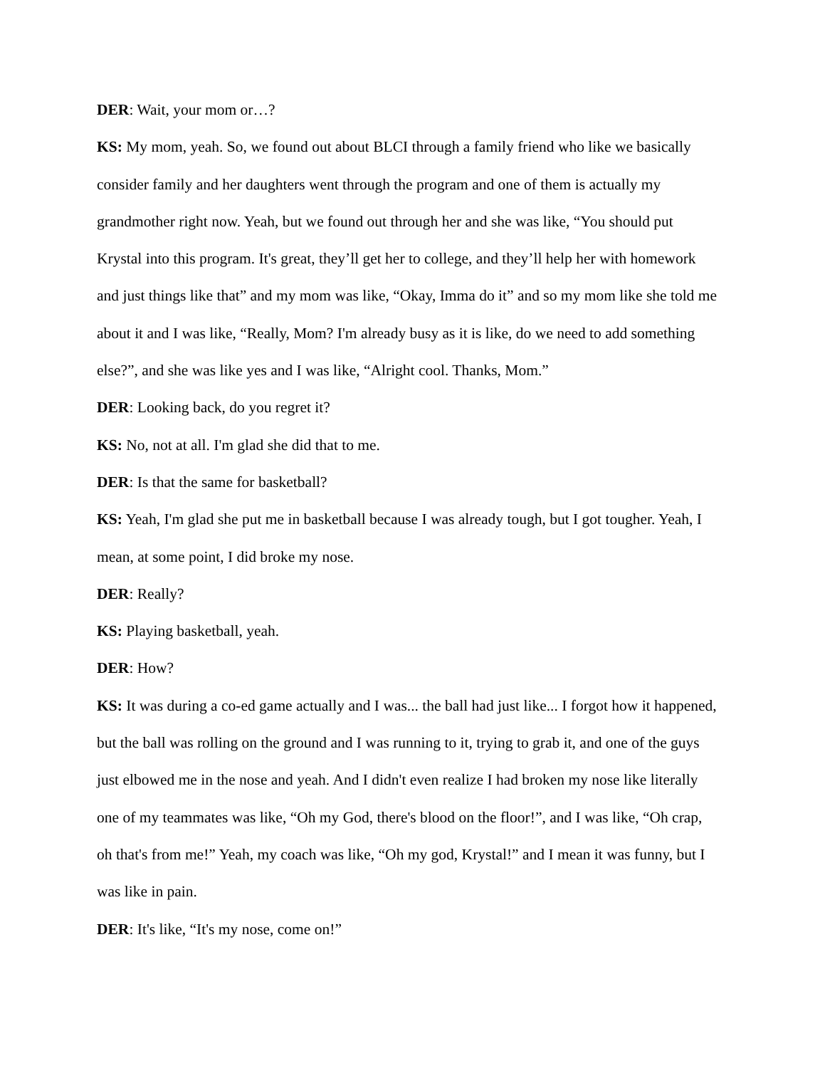DER: Wait, your mom or…?
KS: My mom, yeah. So, we found out about BLCI through a family friend who like we basically consider family and her daughters went through the program and one of them is actually my grandmother right now. Yeah, but we found out through her and she was like, “You should put Krystal into this program. It's great, they’ll get her to college, and they’ll help her with homework and just things like that” and my mom was like, “Okay, Imma do it” and so my mom like she told me about it and I was like, “Really, Mom? I'm already busy as it is like, do we need to add something else?”, and she was like yes and I was like, “Alright cool. Thanks, Mom.”
DER: Looking back, do you regret it?
KS: No, not at all. I'm glad she did that to me.
DER: Is that the same for basketball?
KS: Yeah, I'm glad she put me in basketball because I was already tough, but I got tougher. Yeah, I mean, at some point, I did broke my nose.
DER: Really?
KS: Playing basketball, yeah.
DER: How?
KS: It was during a co-ed game actually and I was... the ball had just like... I forgot how it happened, but the ball was rolling on the ground and I was running to it, trying to grab it, and one of the guys just elbowed me in the nose and yeah. And I didn't even realize I had broken my nose like literally one of my teammates was like, “Oh my God, there's blood on the floor!”, and I was like, “Oh crap, oh that's from me!” Yeah, my coach was like, “Oh my god, Krystal!” and I mean it was funny, but I was like in pain.
DER: It's like, “It's my nose, come on!”